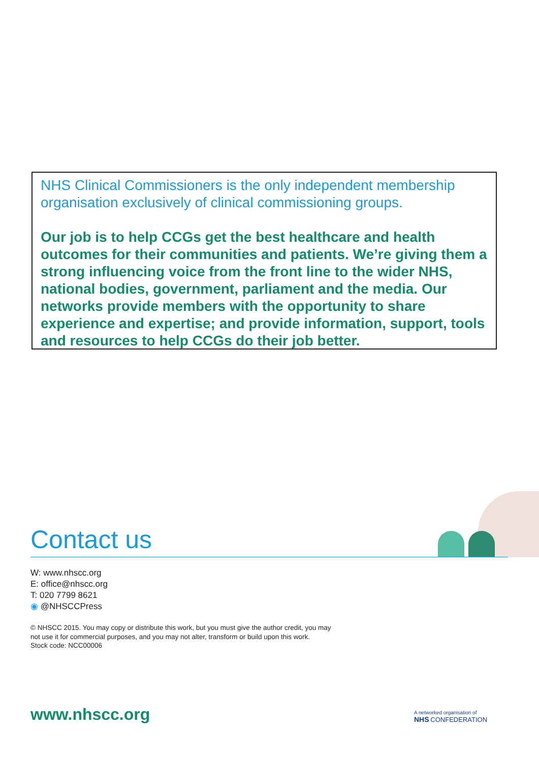NHS Clinical Commissioners is the only independent membership organisation exclusively of clinical commissioning groups.
Our job is to help CCGs get the best healthcare and health outcomes for their communities and patients. We’re giving them a strong influencing voice from the front line to the wider NHS, national bodies, government, parliament and the media. Our networks provide members with the opportunity to share experience and expertise; and provide information, support, tools and resources to help CCGs do their job better.
Contact us
W: www.nhscc.org
E: office@nhscc.org
T: 020 7799 8621
◉ @NHSCCPress
© NHSCC 2015. You may copy or distribute this work, but you must give the author credit, you may not use it for commercial purposes, and you may not alter, transform or build upon this work.
Stock code: NCC00006
www.nhscc.org
A networked organisation of
NHS CONFEDERATION